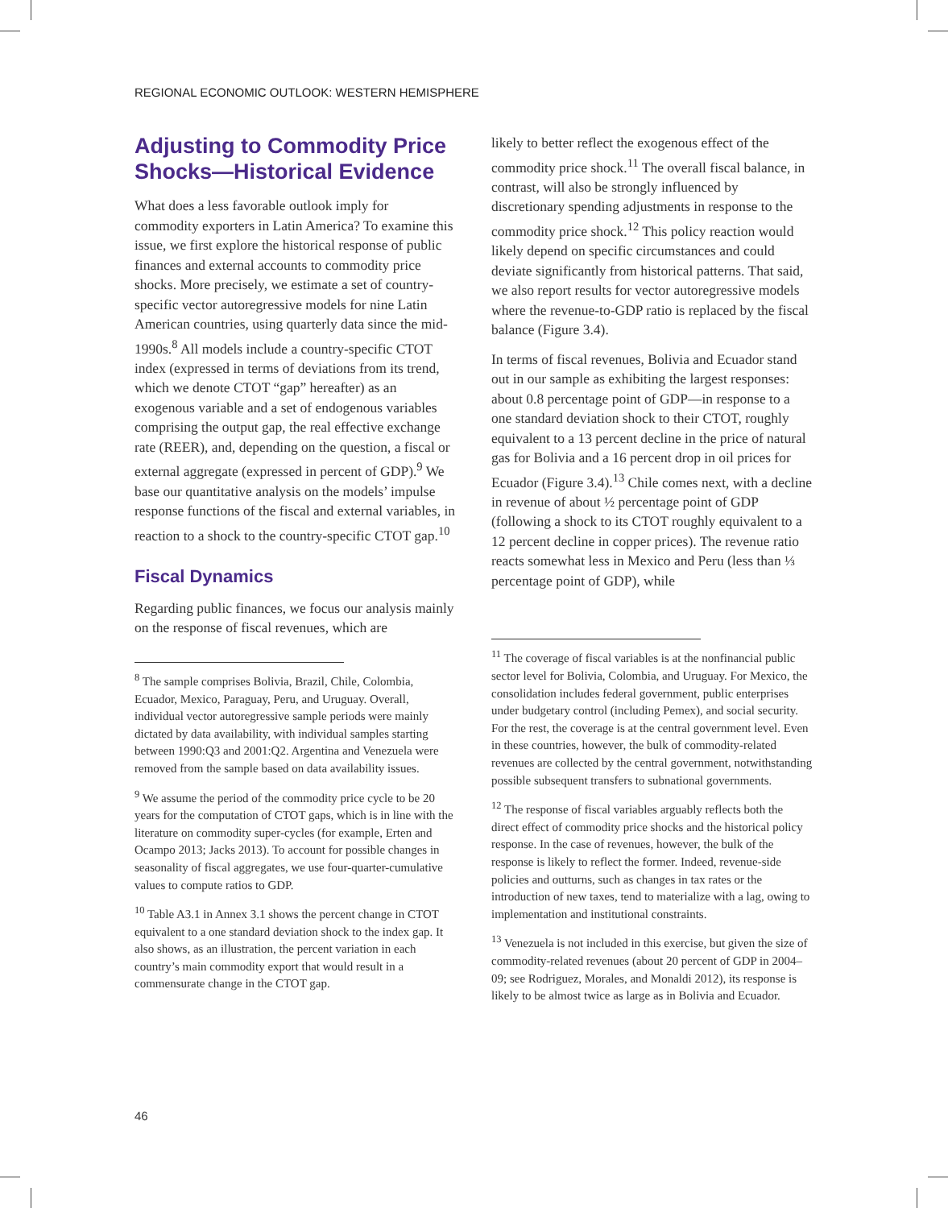REGIONAL ECONOMIC OUTLOOK: WESTERN HEMISPHERE
Adjusting to Commodity Price Shocks—Historical Evidence
What does a less favorable outlook imply for commodity exporters in Latin America? To examine this issue, we first explore the historical response of public finances and external accounts to commodity price shocks. More precisely, we estimate a set of country-specific vector autoregressive models for nine Latin American countries, using quarterly data since the mid-1990s.<sup>8</sup> All models include a country-specific CTOT index (expressed in terms of deviations from its trend, which we denote CTOT “gap” hereafter) as an exogenous variable and a set of endogenous variables comprising the output gap, the real effective exchange rate (REER), and, depending on the question, a fiscal or external aggregate (expressed in percent of GDP).<sup>9</sup> We base our quantitative analysis on the models’ impulse response functions of the fiscal and external variables, in reaction to a shock to the country-specific CTOT gap.<sup>10</sup>
Fiscal Dynamics
Regarding public finances, we focus our analysis mainly on the response of fiscal revenues, which are
<sup>8</sup> The sample comprises Bolivia, Brazil, Chile, Colombia, Ecuador, Mexico, Paraguay, Peru, and Uruguay. Overall, individual vector autoregressive sample periods were mainly dictated by data availability, with individual samples starting between 1990:Q3 and 2001:Q2. Argentina and Venezuela were removed from the sample based on data availability issues.
<sup>9</sup> We assume the period of the commodity price cycle to be 20 years for the computation of CTOT gaps, which is in line with the literature on commodity super-cycles (for example, Erten and Ocampo 2013; Jacks 2013). To account for possible changes in seasonality of fiscal aggregates, we use four-quarter-cumulative values to compute ratios to GDP.
<sup>10</sup> Table A3.1 in Annex 3.1 shows the percent change in CTOT equivalent to a one standard deviation shock to the index gap. It also shows, as an illustration, the percent variation in each country’s main commodity export that would result in a commensurate change in the CTOT gap.
likely to better reflect the exogenous effect of the commodity price shock.<sup>11</sup> The overall fiscal balance, in contrast, will also be strongly influenced by discretionary spending adjustments in response to the commodity price shock.<sup>12</sup> This policy reaction would likely depend on specific circumstances and could deviate significantly from historical patterns. That said, we also report results for vector autoregressive models where the revenue-to-GDP ratio is replaced by the fiscal balance (Figure 3.4).
In terms of fiscal revenues, Bolivia and Ecuador stand out in our sample as exhibiting the largest responses: about 0.8 percentage point of GDP—in response to a one standard deviation shock to their CTOT, roughly equivalent to a 13 percent decline in the price of natural gas for Bolivia and a 16 percent drop in oil prices for Ecuador (Figure 3.4).<sup>13</sup> Chile comes next, with a decline in revenue of about ½ percentage point of GDP (following a shock to its CTOT roughly equivalent to a 12 percent decline in copper prices). The revenue ratio reacts somewhat less in Mexico and Peru (less than ⅓ percentage point of GDP), while
<sup>11</sup> The coverage of fiscal variables is at the nonfinancial public sector level for Bolivia, Colombia, and Uruguay. For Mexico, the consolidation includes federal government, public enterprises under budgetary control (including Pemex), and social security. For the rest, the coverage is at the central government level. Even in these countries, however, the bulk of commodity-related revenues are collected by the central government, notwithstanding possible subsequent transfers to subnational governments.
<sup>12</sup> The response of fiscal variables arguably reflects both the direct effect of commodity price shocks and the historical policy response. In the case of revenues, however, the bulk of the response is likely to reflect the former. Indeed, revenue-side policies and outturns, such as changes in tax rates or the introduction of new taxes, tend to materialize with a lag, owing to implementation and institutional constraints.
<sup>13</sup> Venezuela is not included in this exercise, but given the size of commodity-related revenues (about 20 percent of GDP in 2004–09; see Rodriguez, Morales, and Monaldi 2012), its response is likely to be almost twice as large as in Bolivia and Ecuador.
46